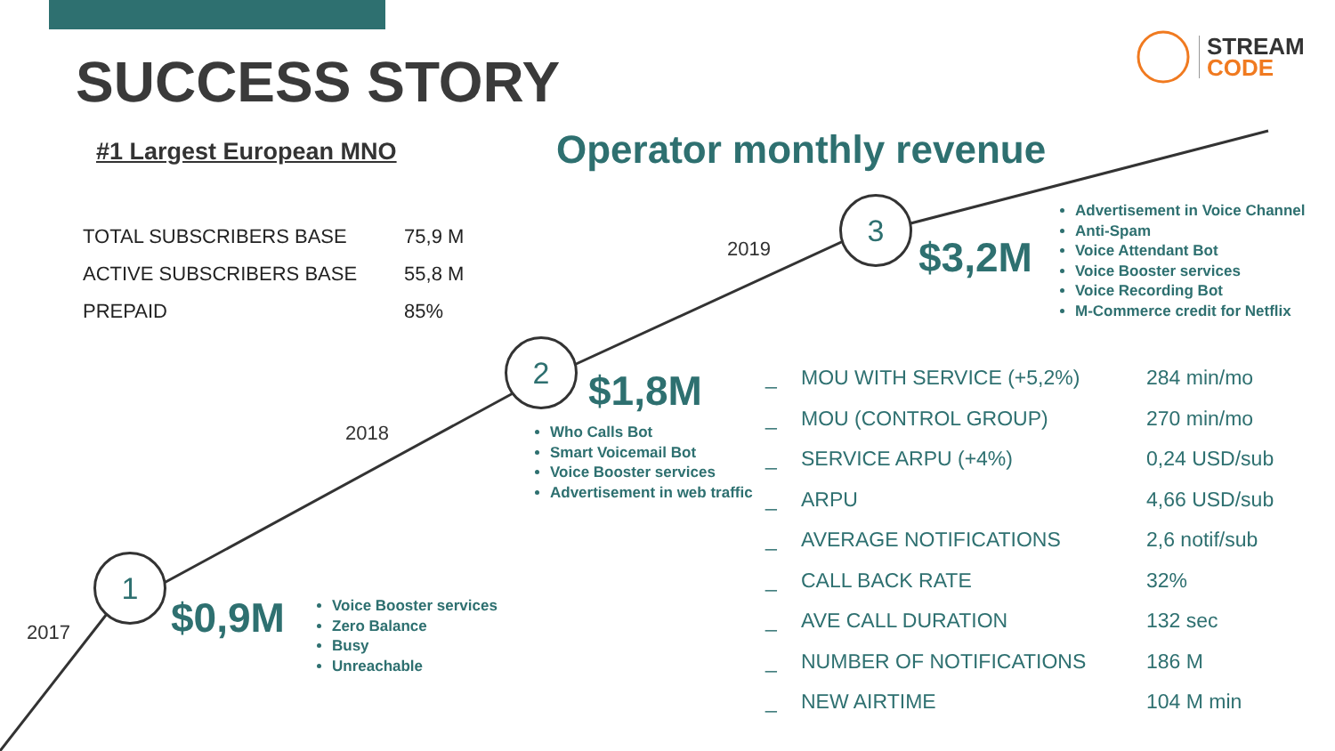SUCCESS STORY
STREAM
CODE
#1 Largest European MNO Operator monthly revenue
| TOTAL SUBSCRIBERS BASE | 75,9 M |
| ACTIVE SUBSCRIBERS BASE | 55,8 M |
| PREPAID | 85% |
2019
3
$3,2M
Advertisement in Voice Channel
Anti-Spam
Voice Attendant Bot
Voice Booster services
Voice Recording Bot
M-Commerce credit for Netflix
2018
2
$1,8M
Who Calls Bot
Smart Voicemail Bot
Voice Booster services
Advertisement in web traffic
2017
1
$0,9M
Voice Booster services
Zero Balance
Busy
Unreachable
| _ | MOU WITH SERVICE (+5,2%) | 284 min/mo |
| _ | MOU (CONTROL GROUP) | 270 min/mo |
| _ | SERVICE ARPU (+4%) | 0,24 USD/sub |
| _ | ARPU | 4,66 USD/sub |
| _ | AVERAGE NOTIFICATIONS | 2,6 notif/sub |
| _ | CALL BACK RATE | 32% |
| _ | AVE CALL DURATION | 132 sec |
| _ | NUMBER OF NOTIFICATIONS | 186 M |
| _ | NEW AIRTIME | 104 M min |